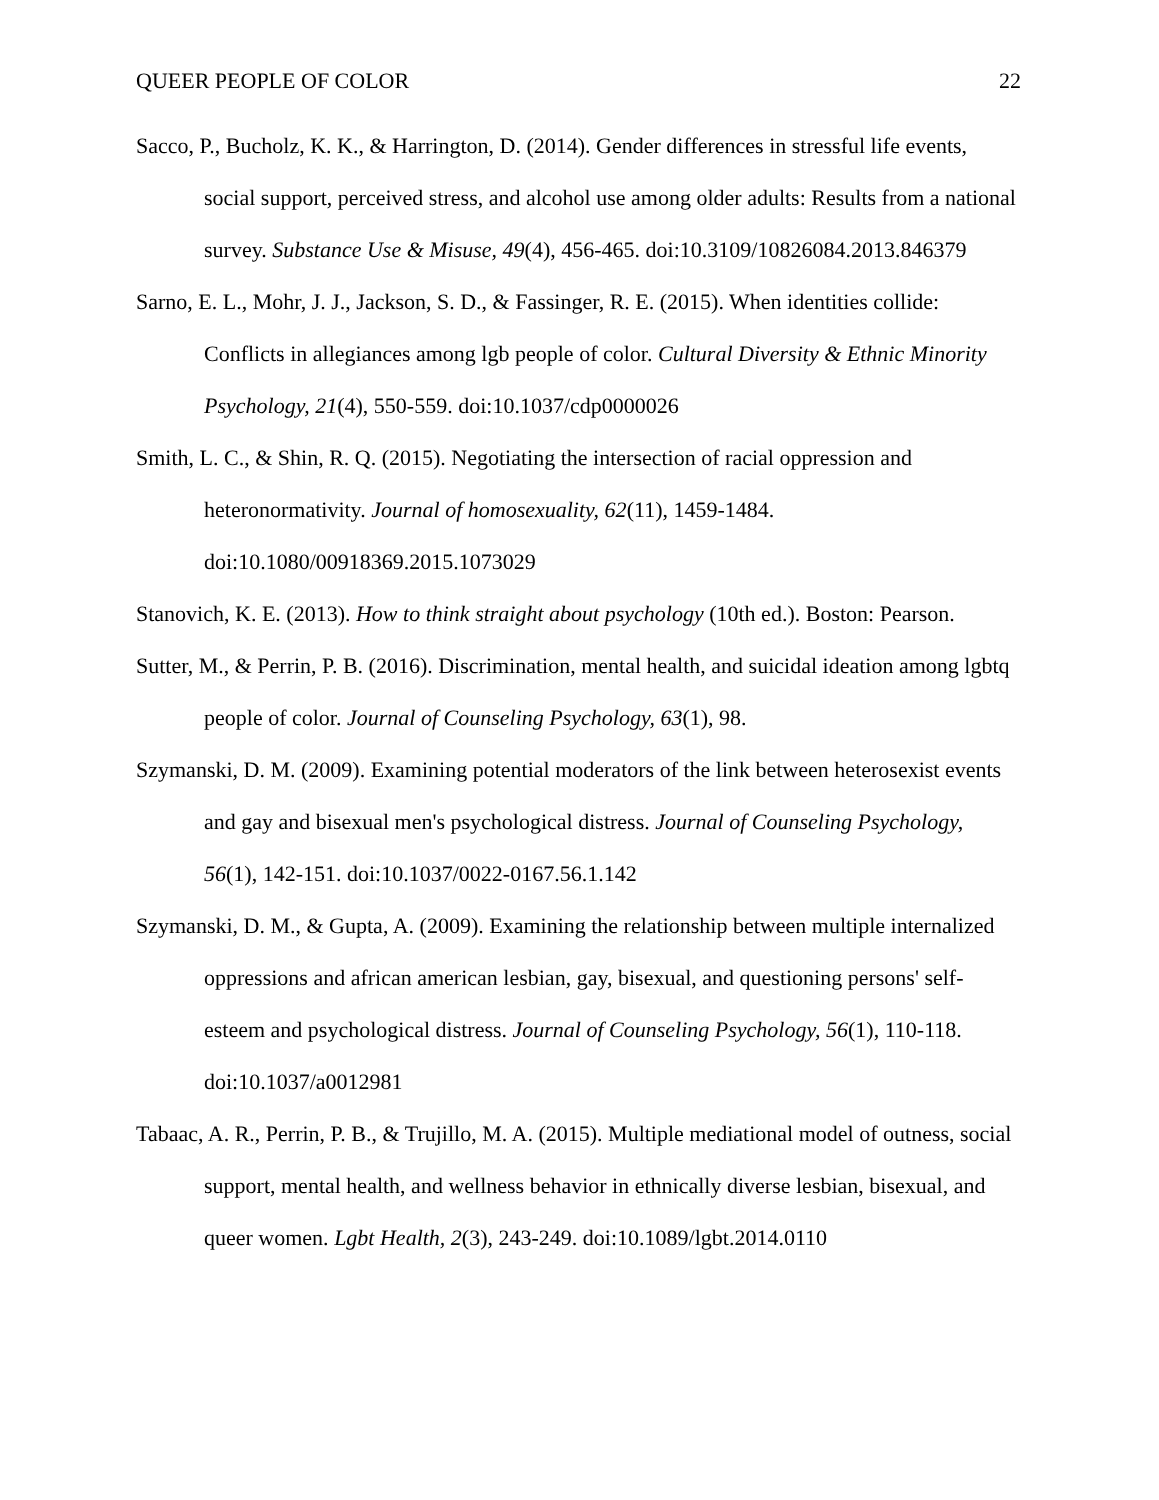QUEER PEOPLE OF COLOR 22
Sacco, P., Bucholz, K. K., & Harrington, D. (2014). Gender differences in stressful life events, social support, perceived stress, and alcohol use among older adults: Results from a national survey. Substance Use & Misuse, 49(4), 456-465. doi:10.3109/10826084.2013.846379
Sarno, E. L., Mohr, J. J., Jackson, S. D., & Fassinger, R. E. (2015). When identities collide: Conflicts in allegiances among lgb people of color. Cultural Diversity & Ethnic Minority Psychology, 21(4), 550-559. doi:10.1037/cdp0000026
Smith, L. C., & Shin, R. Q. (2015). Negotiating the intersection of racial oppression and heteronormativity. Journal of homosexuality, 62(11), 1459-1484. doi:10.1080/00918369.2015.1073029
Stanovich, K. E. (2013). How to think straight about psychology (10th ed.). Boston: Pearson.
Sutter, M., & Perrin, P. B. (2016). Discrimination, mental health, and suicidal ideation among lgbtq people of color. Journal of Counseling Psychology, 63(1), 98.
Szymanski, D. M. (2009). Examining potential moderators of the link between heterosexist events and gay and bisexual men's psychological distress. Journal of Counseling Psychology, 56(1), 142-151. doi:10.1037/0022-0167.56.1.142
Szymanski, D. M., & Gupta, A. (2009). Examining the relationship between multiple internalized oppressions and african american lesbian, gay, bisexual, and questioning persons' self-esteem and psychological distress. Journal of Counseling Psychology, 56(1), 110-118. doi:10.1037/a0012981
Tabaac, A. R., Perrin, P. B., & Trujillo, M. A. (2015). Multiple mediational model of outness, social support, mental health, and wellness behavior in ethnically diverse lesbian, bisexual, and queer women. Lgbt Health, 2(3), 243-249. doi:10.1089/lgbt.2014.0110